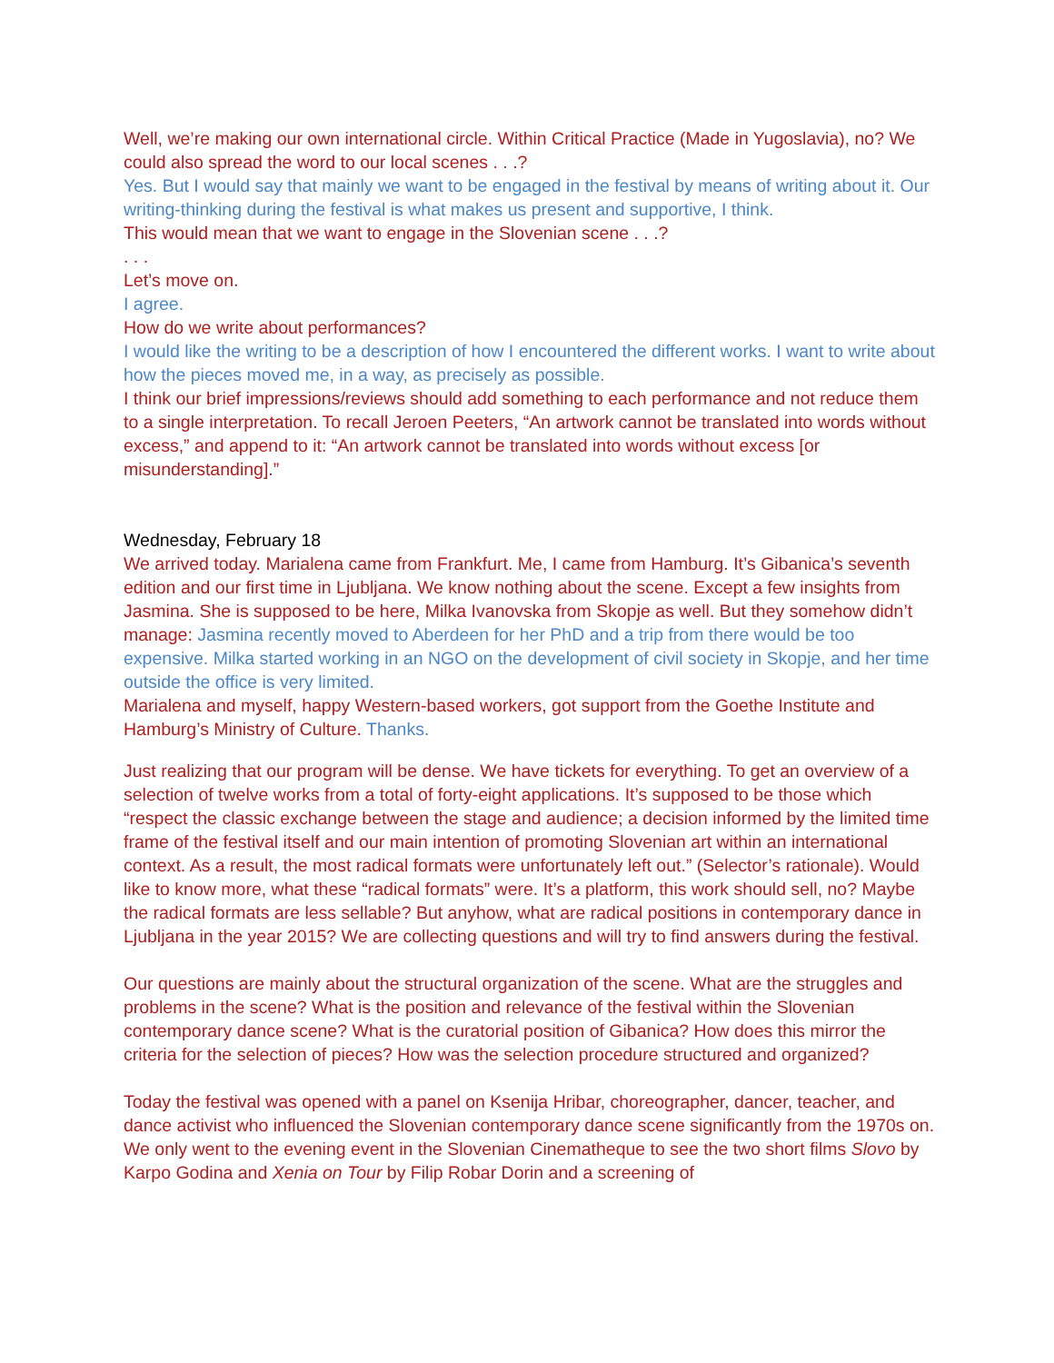Well, we’re making our own international circle. Within Critical Practice (Made in Yugoslavia), no? We could also spread the word to our local scenes . . .?
Yes. But I would say that mainly we want to be engaged in the festival by means of writing about it. Our writing-thinking during the festival is what makes us present and supportive, I think.
This would mean that we want to engage in the Slovenian scene . . .?
. . .
Let’s move on.
I agree.
How do we write about performances?
I would like the writing to be a description of how I encountered the different works. I want to write about how the pieces moved me, in a way, as precisely as possible.
I think our brief impressions/reviews should add something to each performance and not reduce them to a single interpretation. To recall Jeroen Peeters, “An artwork cannot be translated into words without excess,” and append to it: “An artwork cannot be translated into words without excess [or misunderstanding].”
Wednesday, February 18
We arrived today. Marialena came from Frankfurt. Me, I came from Hamburg. It’s Gibanica’s seventh edition and our first time in Ljubljana. We know nothing about the scene. Except a few insights from Jasmina. She is supposed to be here, Milka Ivanovska from Skopje as well. But they somehow didn’t manage: Jasmina recently moved to Aberdeen for her PhD and a trip from there would be too expensive. Milka started working in an NGO on the development of civil society in Skopje, and her time outside the office is very limited.
Marialena and myself, happy Western-based workers, got support from the Goethe Institute and Hamburg’s Ministry of Culture. Thanks.
Just realizing that our program will be dense. We have tickets for everything. To get an overview of a selection of twelve works from a total of forty-eight applications. It’s supposed to be those which “respect the classic exchange between the stage and audience; a decision informed by the limited time frame of the festival itself and our main intention of promoting Slovenian art within an international context. As a result, the most radical formats were unfortunately left out.” (Selector’s rationale). Would like to know more, what these “radical formats” were. It’s a platform, this work should sell, no? Maybe the radical formats are less sellable? But anyhow, what are radical positions in contemporary dance in Ljubljana in the year 2015? We are collecting questions and will try to find answers during the festival.
Our questions are mainly about the structural organization of the scene. What are the struggles and problems in the scene? What is the position and relevance of the festival within the Slovenian contemporary dance scene? What is the curatorial position of Gibanica? How does this mirror the criteria for the selection of pieces? How was the selection procedure structured and organized?
Today the festival was opened with a panel on Ksenija Hribar, choreographer, dancer, teacher, and dance activist who influenced the Slovenian contemporary dance scene significantly from the 1970s on. We only went to the evening event in the Slovenian Cinematheque to see the two short films Slovo by Karpo Godina and Xenia on Tour by Filip Robar Dorin and a screening of